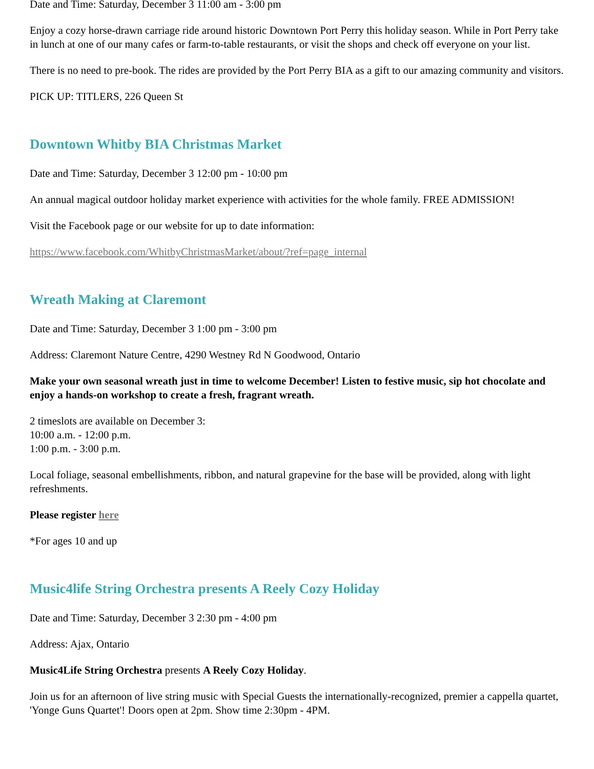Date and Time: Saturday, December 3 11:00 am - 3:00 pm
Enjoy a cozy horse-drawn carriage ride around historic Downtown Port Perry this holiday season. While in Port Perry take in lunch at one of our many cafes or farm-to-table restaurants, or visit the shops and check off everyone on your list.
There is no need to pre-book. The rides are provided by the Port Perry BIA as a gift to our amazing community and visitors.
PICK UP: TITLERS, 226 Queen St
Downtown Whitby BIA Christmas Market
Date and Time: Saturday, December 3 12:00 pm - 10:00 pm
An annual magical outdoor holiday market experience with activities for the whole family. FREE ADMISSION!
Visit the Facebook page or our website for up to date information:
https://www.facebook.com/WhitbyChristmasMarket/about/?ref=page_internal
Wreath Making at Claremont
Date and Time: Saturday, December 3 1:00 pm - 3:00 pm
Address: Claremont Nature Centre, 4290 Westney Rd N Goodwood, Ontario
Make your own seasonal wreath just in time to welcome December! Listen to festive music, sip hot chocolate and enjoy a hands-on workshop to create a fresh, fragrant wreath.
2 timeslots are available on December 3:
10:00 a.m. - 12:00 p.m.
1:00 p.m. - 3:00 p.m.
Local foliage, seasonal embellishments, ribbon, and natural grapevine for the base will be provided, along with light refreshments.
Please register here
*For ages 10 and up
Music4life String Orchestra presents A Reely Cozy Holiday
Date and Time: Saturday, December 3 2:30 pm - 4:00 pm
Address: Ajax, Ontario
Music4Life String Orchestra presents A Reely Cozy Holiday.
Join us for an afternoon of live string music with Special Guests the internationally-recognized, premier a cappella quartet, 'Yonge Guns Quartet'! Doors open at 2pm. Show time 2:30pm - 4PM.